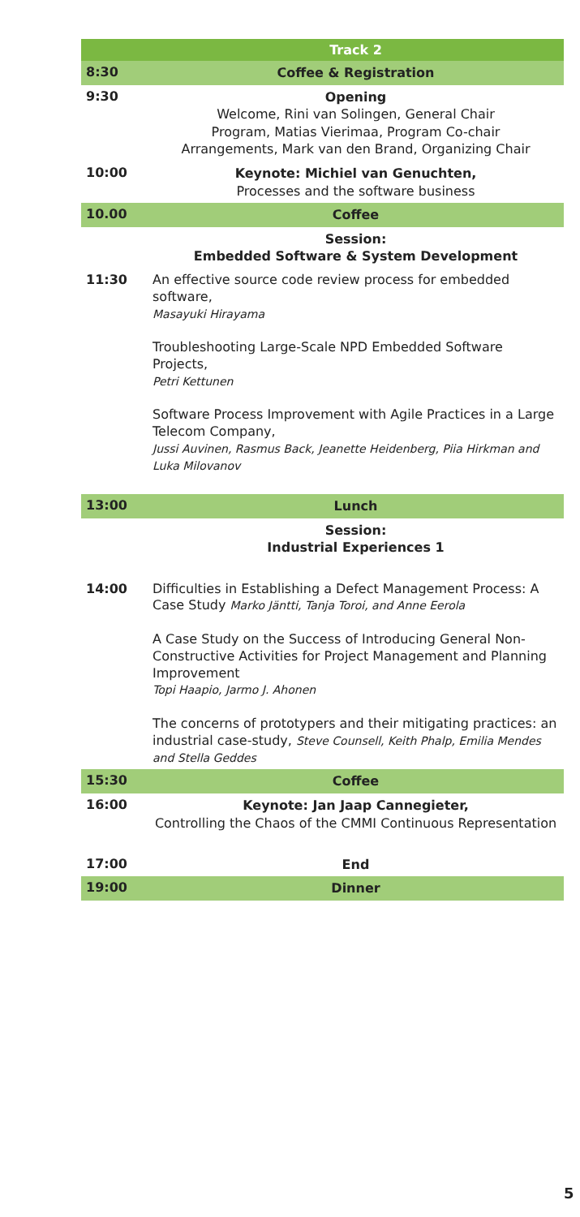| | Track 2 |
| 8:30 | Coffee & Registration |
| 9:30 | Opening Welcome, Rini van Solingen, General Chair Program, Matias Vierimaa, Program Co-chair Arrangements, Mark van den Brand, Organizing Chair |
| 10:00 | Keynote: Michiel van Genuchten, Processes and the software business |
| 10.00 | Coffee |
| | Session: Embedded Software & System Development |
| 11:30 | An effective source code review process for embedded software, Masayuki Hirayama Troubleshooting Large-Scale NPD Embedded Software Projects, Petri Kettunen Software Process Improvement with Agile Practices in a Large Telecom Company, Jussi Auvinen, Rasmus Back, Jeanette Heidenberg, Piia Hirkman and Luka Milovanov |
| 13:00 | Lunch |
| | Session: Industrial Experiences 1 |
| 14:00 | Difficulties in Establishing a Defect Management Process: A Case Study Marko Jäntti, Tanja Toroi, and Anne Eerola A Case Study on the Success of Introducing General Non-Constructive Activities for Project Management and Planning Improvement Topi Haapio, Jarmo J. Ahonen The concerns of prototypers and their mitigating practices: an industrial case-study, Steve Counsell, Keith Phalp, Emilia Mendes and Stella Geddes |
| 15:30 | Coffee |
| 16:00 | Keynote: Jan Jaap Cannegieter, Controlling the Chaos of the CMMI Continuous Representation |
| 17:00 | End |
| 19:00 | Dinner |
5